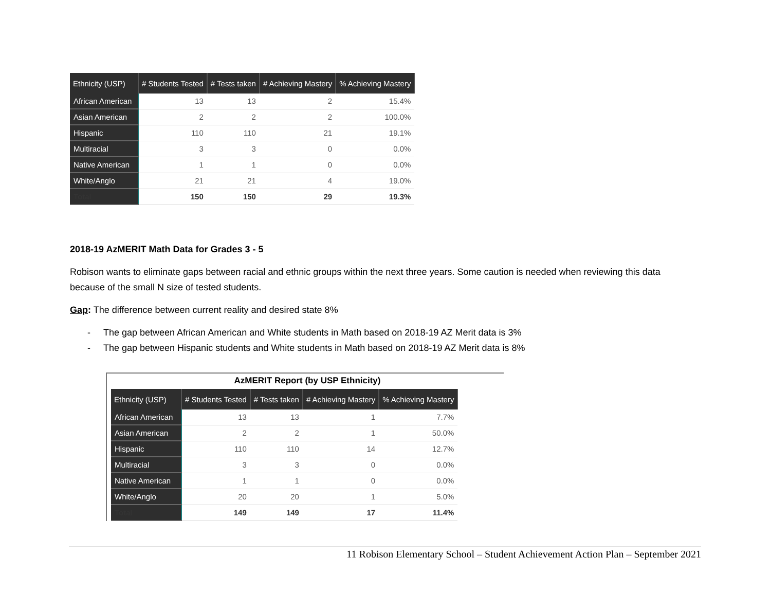| Ethnicity (USP) | # Students Tested | # Tests taken | # Achieving Mastery | % Achieving Mastery |
| --- | --- | --- | --- | --- |
| African American | 13 | 13 | 2 | 15.4% |
| Asian American | 2 | 2 | 2 | 100.0% |
| Hispanic | 110 | 110 | 21 | 19.1% |
| Multiracial | 3 | 3 | 0 | 0.0% |
| Native American | 1 | 1 | 0 | 0.0% |
| White/Anglo | 21 | 21 | 4 | 19.0% |
| Total | 150 | 150 | 29 | 19.3% |
2018-19 AzMERIT Math Data for Grades 3 - 5
Robison wants to eliminate gaps between racial and ethnic groups within the next three years. Some caution is needed when reviewing this data because of the small N size of tested students.
Gap: The difference between current reality and desired state 8%
- The gap between African American and White students in Math based on 2018-19 AZ Merit data is 3%
- The gap between Hispanic students and White students in Math based on 2018-19 AZ Merit data is 8%
AzMERIT Report (by USP Ethnicity)
| Ethnicity (USP) | # Students Tested | # Tests taken | # Achieving Mastery | % Achieving Mastery |
| --- | --- | --- | --- | --- |
| African American | 13 | 13 | 1 | 7.7% |
| Asian American | 2 | 2 | 1 | 50.0% |
| Hispanic | 110 | 110 | 14 | 12.7% |
| Multiracial | 3 | 3 | 0 | 0.0% |
| Native American | 1 | 1 | 0 | 0.0% |
| White/Anglo | 20 | 20 | 1 | 5.0% |
| Total | 149 | 149 | 17 | 11.4% |
11 Robison Elementary School – Student Achievement Action Plan – September 2021